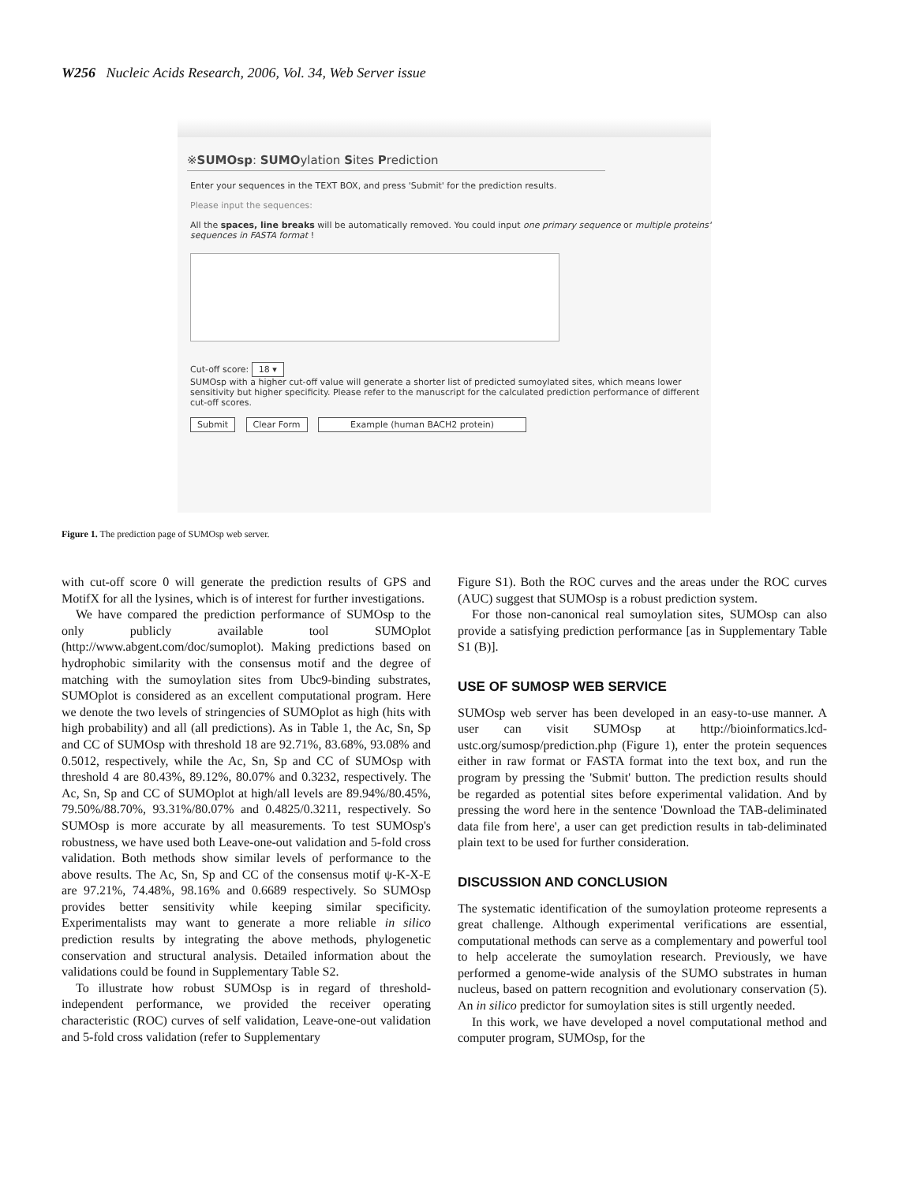W256 Nucleic Acids Research, 2006, Vol. 34, Web Server issue
※SUMOsp: SUMOylation Sites Prediction
Enter your sequences in the TEXT BOX, and press 'Submit' for the prediction results.
Please input the sequences:
All the spaces, line breaks will be automatically removed. You could input one primary sequence or multiple proteins' sequences in FASTA format !
Cut-off score: 18 ▾
SUMOsp with a higher cut-off value will generate a shorter list of predicted sumoylated sites, which means lower sensitivity but higher specificity. Please refer to the manuscript for the calculated prediction performance of different cut-off scores.
Submit Clear Form Example (human BACH2 protein)
Figure 1. The prediction page of SUMOsp web server.
with cut-off score 0 will generate the prediction results of GPS and MotifX for all the lysines, which is of interest for further investigations.
We have compared the prediction performance of SUMOsp to the only publicly available tool SUMOplot (http://www.abgent.com/doc/sumoplot). Making predictions based on hydrophobic similarity with the consensus motif and the degree of matching with the sumoylation sites from Ubc9-binding substrates, SUMOplot is considered as an excellent computational program. Here we denote the two levels of stringencies of SUMOplot as high (hits with high probability) and all (all predictions). As in Table 1, the Ac, Sn, Sp and CC of SUMOsp with threshold 18 are 92.71%, 83.68%, 93.08% and 0.5012, respectively, while the Ac, Sn, Sp and CC of SUMOsp with threshold 4 are 80.43%, 89.12%, 80.07% and 0.3232, respectively. The Ac, Sn, Sp and CC of SUMOplot at high/all levels are 89.94%/80.45%, 79.50%/88.70%, 93.31%/80.07% and 0.4825/0.3211, respectively. So SUMOsp is more accurate by all measurements. To test SUMOsp's robustness, we have used both Leave-one-out validation and 5-fold cross validation. Both methods show similar levels of performance to the above results. The Ac, Sn, Sp and CC of the consensus motif ψ-K-X-E are 97.21%, 74.48%, 98.16% and 0.6689 respectively. So SUMOsp provides better sensitivity while keeping similar specificity. Experimentalists may want to generate a more reliable in silico prediction results by integrating the above methods, phylogenetic conservation and structural analysis. Detailed information about the validations could be found in Supplementary Table S2.
To illustrate how robust SUMOsp is in regard of threshold-independent performance, we provided the receiver operating characteristic (ROC) curves of self validation, Leave-one-out validation and 5-fold cross validation (refer to Supplementary
Figure S1). Both the ROC curves and the areas under the ROC curves (AUC) suggest that SUMOsp is a robust prediction system.
For those non-canonical real sumoylation sites, SUMOsp can also provide a satisfying prediction performance [as in Supplementary Table S1 (B)].
USE OF SUMOSP WEB SERVICE
SUMOsp web server has been developed in an easy-to-use manner. A user can visit SUMOsp at http://bioinformatics.lcd-ustc.org/sumosp/prediction.php (Figure 1), enter the protein sequences either in raw format or FASTA format into the text box, and run the program by pressing the 'Submit' button. The prediction results should be regarded as potential sites before experimental validation. And by pressing the word here in the sentence 'Download the TAB-deliminated data file from here', a user can get prediction results in tab-deliminated plain text to be used for further consideration.
DISCUSSION AND CONCLUSION
The systematic identification of the sumoylation proteome represents a great challenge. Although experimental verifications are essential, computational methods can serve as a complementary and powerful tool to help accelerate the sumoylation research. Previously, we have performed a genome-wide analysis of the SUMO substrates in human nucleus, based on pattern recognition and evolutionary conservation (5). An in silico predictor for sumoylation sites is still urgently needed.
In this work, we have developed a novel computational method and computer program, SUMOsp, for the